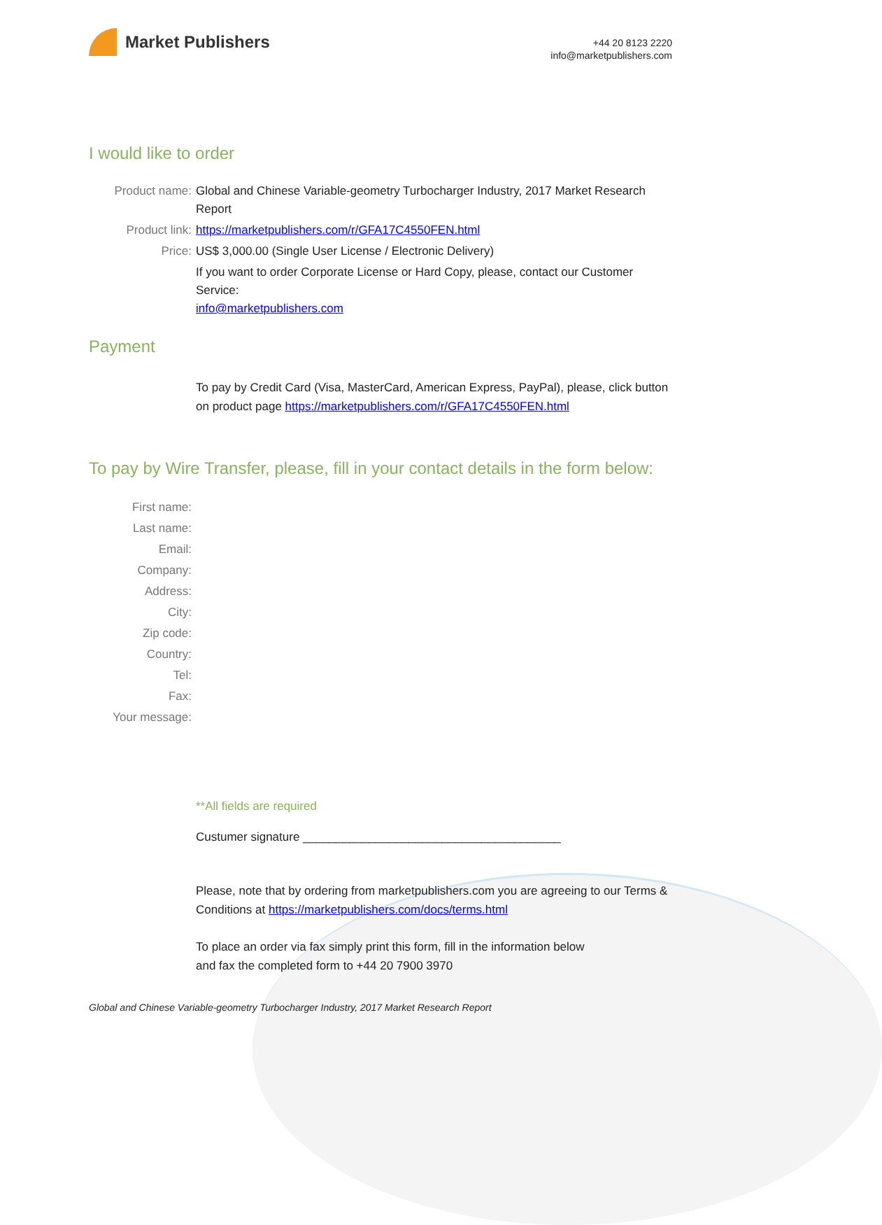Market Publishers
+44 20 8123 2220
info@marketpublishers.com
I would like to order
Product name: Global and Chinese Variable-geometry Turbocharger Industry, 2017 Market Research Report
Product link: https://marketpublishers.com/r/GFA17C4550FEN.html
Price: US$ 3,000.00 (Single User License / Electronic Delivery)
If you want to order Corporate License or Hard Copy, please, contact our Customer Service:
info@marketpublishers.com
Payment
To pay by Credit Card (Visa, MasterCard, American Express, PayPal), please, click button on product page https://marketpublishers.com/r/GFA17C4550FEN.html
To pay by Wire Transfer, please, fill in your contact details in the form below:
First name:
Last name:
Email:
Company:
Address:
City:
Zip code:
Country:
Tel:
Fax:
Your message:
**All fields are required
Custumer signature _______________________________________
Please, note that by ordering from marketpublishers.com you are agreeing to our Terms & Conditions at https://marketpublishers.com/docs/terms.html
To place an order via fax simply print this form, fill in the information below
and fax the completed form to +44 20 7900 3970
Global and Chinese Variable-geometry Turbocharger Industry, 2017 Market Research Report